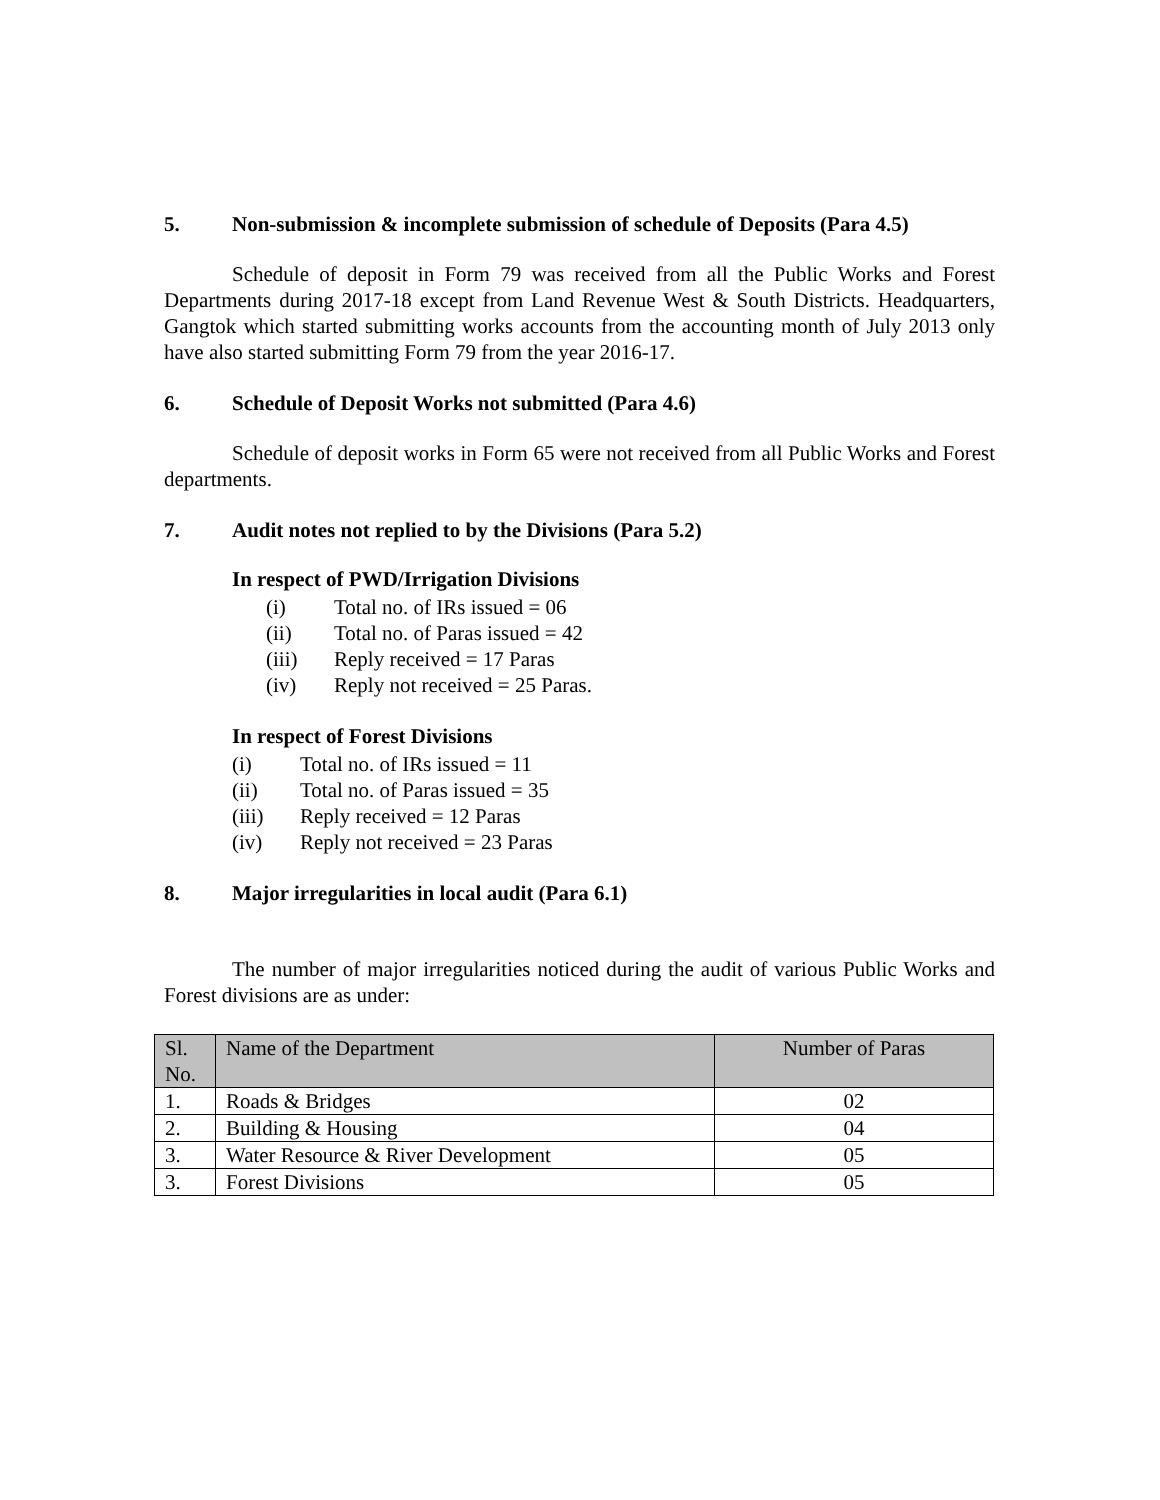5. Non-submission & incomplete submission of schedule of Deposits (Para 4.5)
Schedule of deposit in Form 79 was received from all the Public Works and Forest Departments during 2017-18 except from Land Revenue West & South Districts. Headquarters, Gangtok which started submitting works accounts from the accounting month of July 2013 only have also started submitting Form 79 from the year 2016-17.
6. Schedule of Deposit Works not submitted (Para 4.6)
Schedule of deposit works in Form 65 were not received from all Public Works and Forest departments.
7. Audit notes not replied to by the Divisions (Para 5.2)
In respect of PWD/Irrigation Divisions
(i) Total no. of IRs issued = 06
(ii) Total no. of Paras issued = 42
(iii) Reply received = 17 Paras
(iv) Reply not received = 25 Paras.
In respect of Forest Divisions
(i) Total no. of IRs issued = 11
(ii) Total no. of Paras issued = 35
(iii) Reply received = 12 Paras
(iv) Reply not received = 23 Paras
8. Major irregularities in local audit (Para 6.1)
The number of major irregularities noticed during the audit of various Public Works and Forest divisions are as under:
| Sl. No. | Name of the Department | Number of Paras |
| --- | --- | --- |
| 1. | Roads & Bridges | 02 |
| 2. | Building & Housing | 04 |
| 3. | Water Resource & River Development | 05 |
| 3. | Forest Divisions | 05 |